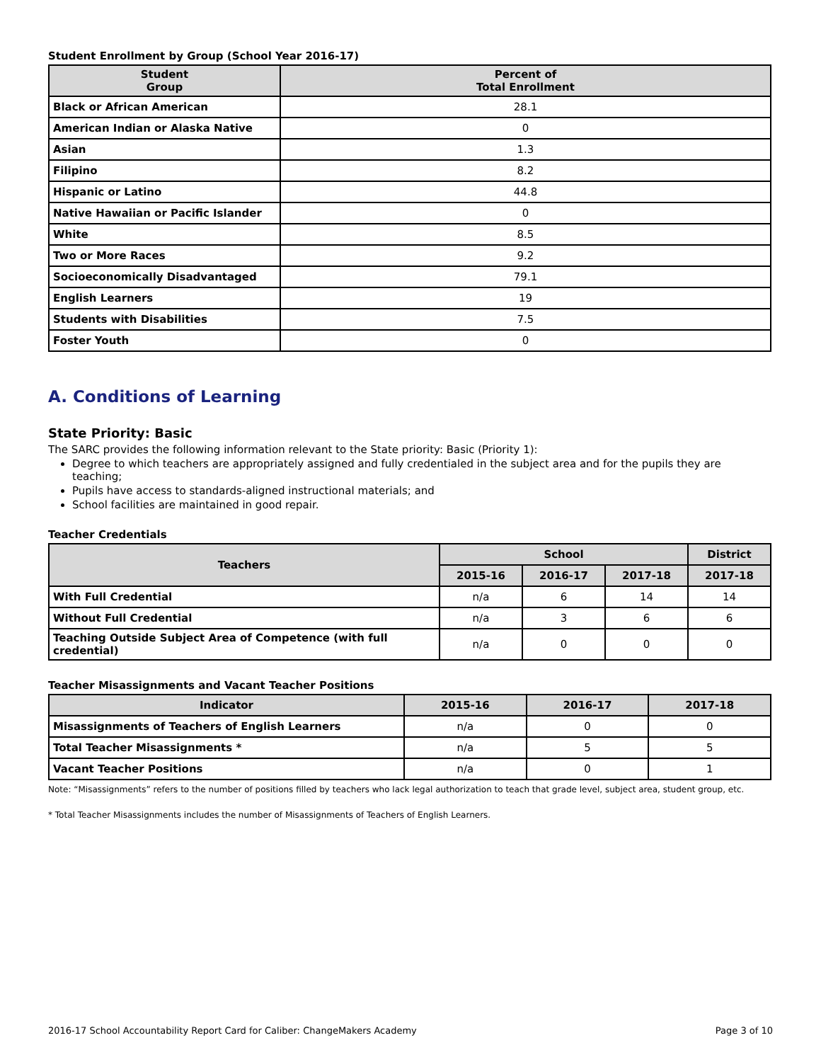Student Enrollment by Group (School Year 2016-17)
| Student Group | Percent of Total Enrollment |
| --- | --- |
| Black or African American | 28.1 |
| American Indian or Alaska Native | 0 |
| Asian | 1.3 |
| Filipino | 8.2 |
| Hispanic or Latino | 44.8 |
| Native Hawaiian or Pacific Islander | 0 |
| White | 8.5 |
| Two or More Races | 9.2 |
| Socioeconomically Disadvantaged | 79.1 |
| English Learners | 19 |
| Students with Disabilities | 7.5 |
| Foster Youth | 0 |
A. Conditions of Learning
State Priority: Basic
The SARC provides the following information relevant to the State priority: Basic (Priority 1):
Degree to which teachers are appropriately assigned and fully credentialed in the subject area and for the pupils they are teaching;
Pupils have access to standards-aligned instructional materials; and
School facilities are maintained in good repair.
Teacher Credentials
| Teachers | School | | | District |
| --- | --- | --- | --- | --- |
| | 2015-16 | 2016-17 | 2017-18 | 2017-18 |
| With Full Credential | n/a | 6 | 14 | 14 |
| Without Full Credential | n/a | 3 | 6 | 6 |
| Teaching Outside Subject Area of Competence (with full credential) | n/a | 0 | 0 | 0 |
Teacher Misassignments and Vacant Teacher Positions
| Indicator | 2015-16 | 2016-17 | 2017-18 |
| --- | --- | --- | --- |
| Misassignments of Teachers of English Learners | n/a | 0 | 0 |
| Total Teacher Misassignments * | n/a | 5 | 5 |
| Vacant Teacher Positions | n/a | 0 | 1 |
Note: “Misassignments” refers to the number of positions filled by teachers who lack legal authorization to teach that grade level, subject area, student group, etc.
* Total Teacher Misassignments includes the number of Misassignments of Teachers of English Learners.
2016-17 School Accountability Report Card for Caliber: ChangeMakers Academy Page 3 of 10